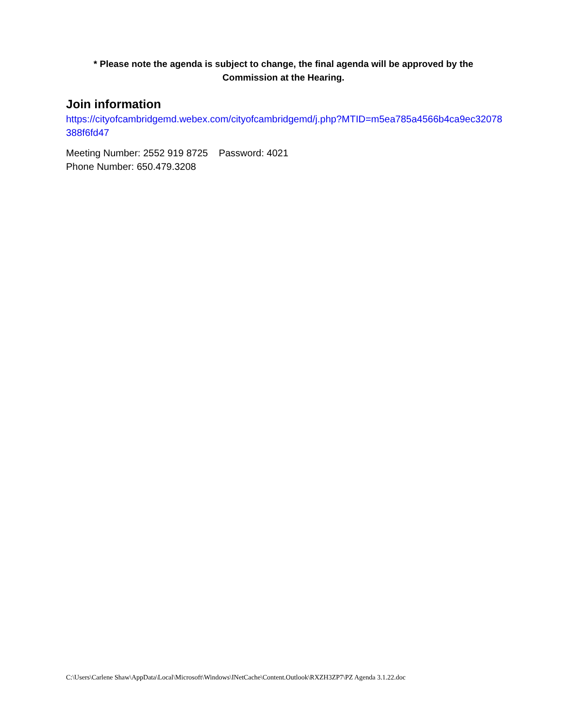* Please note the agenda is subject to change, the final agenda will be approved by the Commission at the Hearing.
Join information
https://cityofcambridgemd.webex.com/cityofcambridgemd/j.php?MTID=m5ea785a4566b4ca9ec32078388f6fd47
Meeting Number: 2552 919 8725 Password: 4021
Phone Number: 650.479.3208
C:\Users\Carlene Shaw\AppData\Local\Microsoft\Windows\INetCache\Content.Outlook\RXZH3ZP7\PZ Agenda 3.1.22.doc